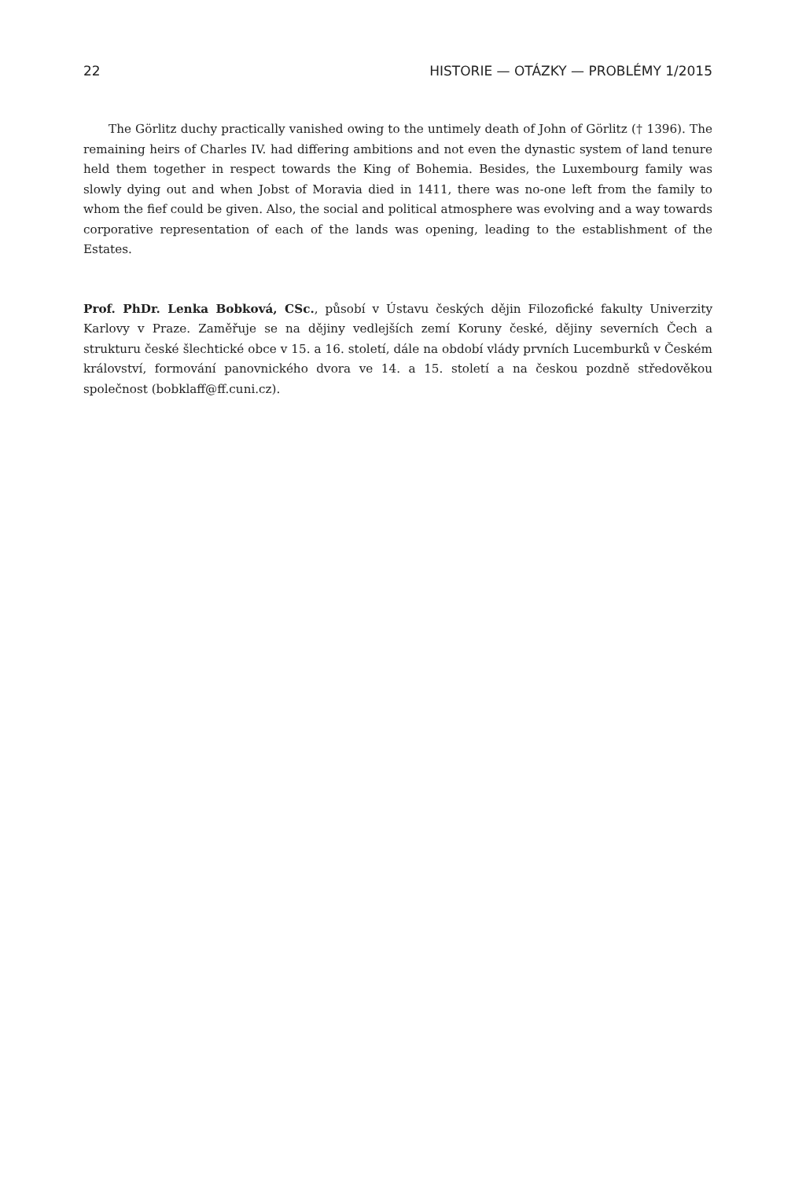22 HISTORIE — OTÁZKY — PROBLÉMY 1/2015
The Görlitz duchy practically vanished owing to the untimely death of John of Görlitz († 1396). The remaining heirs of Charles IV. had differing ambitions and not even the dynastic system of land tenure held them together in respect towards the King of Bohemia. Besides, the Luxembourg family was slowly dying out and when Jobst of Moravia died in 1411, there was no-one left from the family to whom the fief could be given. Also, the social and political atmosphere was evolving and a way towards corporative representation of each of the lands was opening, leading to the establishment of the Estates.
Prof. PhDr. Lenka Bobková, CSc., působí v Ústavu českých dějin Filozofické fakulty Univerzity Karlovy v Praze. Zaměřuje se na dějiny vedlejších zemí Koruny české, dějiny severních Čech a strukturu české šlechtické obce v 15. a 16. století, dále na období vlády prvních Lucemburků v Českém království, formování panovnického dvora ve 14. a 15. století a na českou pozdně středověkou společnost (bobklaff@ff.cuni.cz).